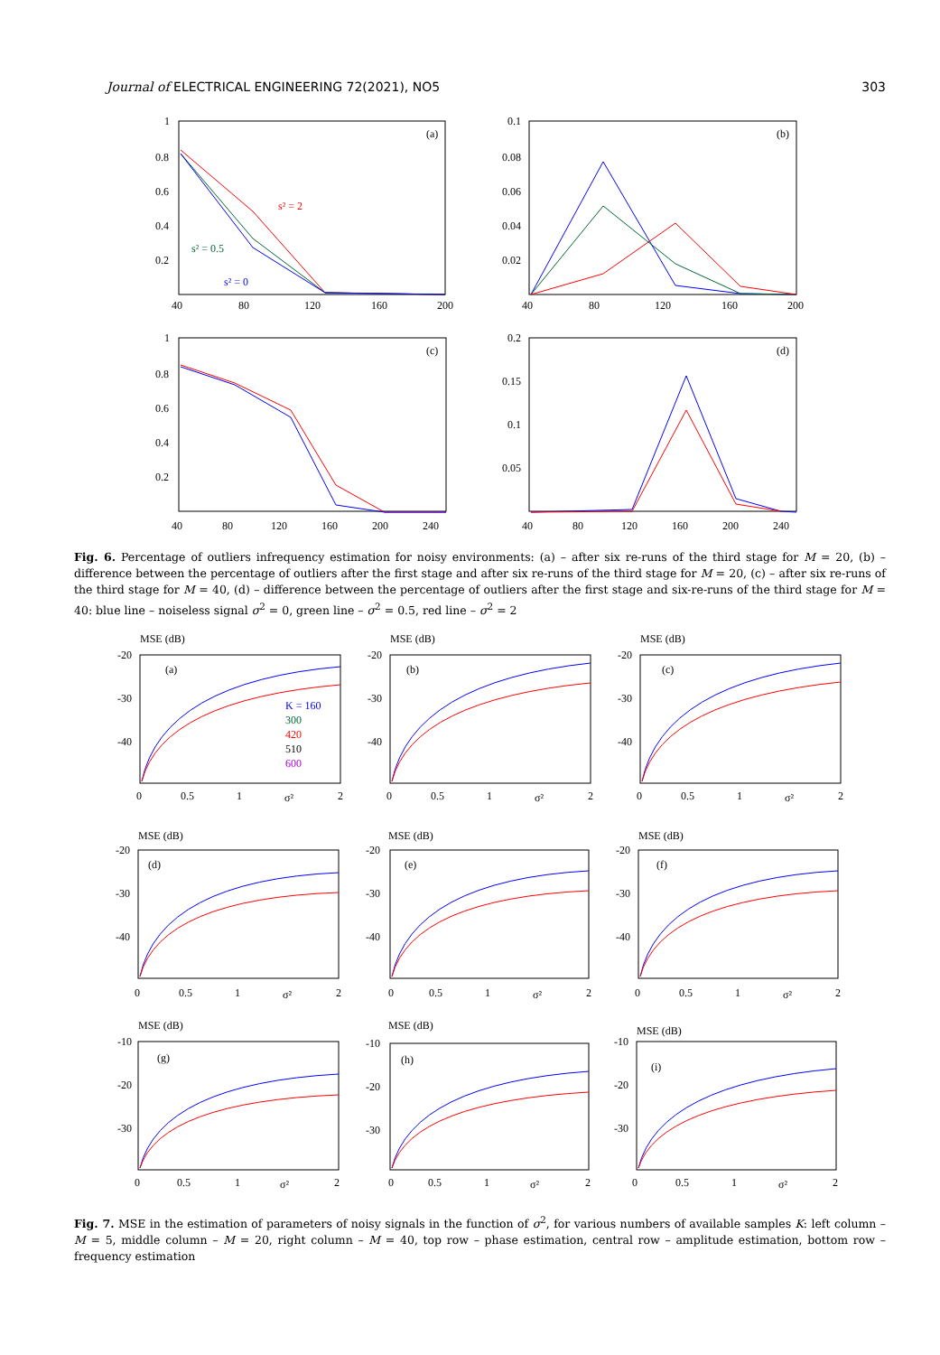Journal of ELECTRICAL ENGINEERING 72(2021), NO5 303
(a)
(b)
(c)
(d)
s² = 2
s² = 0.5
s² = 0
1
0.8
0.6
0.4
0.2
40
80
120
160
200
0.1
0.08
0.06
0.04
0.02
40
80
120
160
200
1
0.8
0.6
0.4
0.2
40
80
120
160
200
240
0.2
0.15
0.1
0.05
40
80
120
160
200
240
Fig. 6. Percentage of outliers infrequency estimation for noisy environments: (a) – after six re-runs of the third stage for M = 20, (b) – difference between the percentage of outliers after the first stage and after six re-runs of the third stage for M = 20, (c) – after six re-runs of the third stage for M = 40, (d) – difference between the percentage of outliers after the first stage and six-re-runs of the third stage for M = 40: blue line – noiseless signal σ<sup>2</sup> = 0, green line – σ<sup>2</sup> = 0.5, red line – σ<sup>2</sup> = 2
MSE (dB)
MSE (dB)
MSE (dB)
MSE (dB)
MSE (dB)
MSE (dB)
MSE (dB)
MSE (dB)
MSE (dB)
(a)
(b)
(c)
(d)
(e)
(f)
(g)
(h)
(i)
K = 160
300
420
510
600
-20
-30
-40
-20
-30
-40
-20
-30
-40
0
0.5
1
σ²
2
0
0.5
1
σ²
2
0
0.5
1
σ²
2
-20
-30
-40
-20
-30
-40
-20
-30
-40
0
0.5
1
σ²
2
0
0.5
1
σ²
2
0
0.5
1
σ²
2
-10
-20
-30
-10
-20
-30
-10
-20
-30
0
0.5
1
σ²
2
0
0.5
1
σ²
2
0
0.5
1
σ²
2
Fig. 7. MSE in the estimation of parameters of noisy signals in the function of σ<sup>2</sup>, for various numbers of available samples K: left column – M = 5, middle column – M = 20, right column – M = 40, top row – phase estimation, central row – amplitude estimation, bottom row – frequency estimation